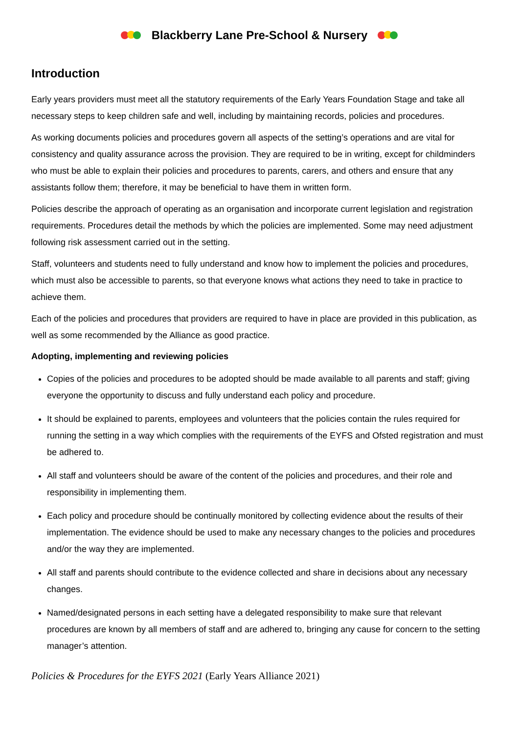Blackberry Lane Pre-School & Nursery
Introduction
Early years providers must meet all the statutory requirements of the Early Years Foundation Stage and take all necessary steps to keep children safe and well, including by maintaining records, policies and procedures.
As working documents policies and procedures govern all aspects of the setting’s operations and are vital for consistency and quality assurance across the provision. They are required to be in writing, except for childminders who must be able to explain their policies and procedures to parents, carers, and others and ensure that any assistants follow them; therefore, it may be beneficial to have them in written form.
Policies describe the approach of operating as an organisation and incorporate current legislation and registration requirements. Procedures detail the methods by which the policies are implemented. Some may need adjustment following risk assessment carried out in the setting.
Staff, volunteers and students need to fully understand and know how to implement the policies and procedures, which must also be accessible to parents, so that everyone knows what actions they need to take in practice to achieve them.
Each of the policies and procedures that providers are required to have in place are provided in this publication, as well as some recommended by the Alliance as good practice.
Adopting, implementing and reviewing policies
Copies of the policies and procedures to be adopted should be made available to all parents and staff; giving everyone the opportunity to discuss and fully understand each policy and procedure.
It should be explained to parents, employees and volunteers that the policies contain the rules required for running the setting in a way which complies with the requirements of the EYFS and Ofsted registration and must be adhered to.
All staff and volunteers should be aware of the content of the policies and procedures, and their role and responsibility in implementing them.
Each policy and procedure should be continually monitored by collecting evidence about the results of their implementation. The evidence should be used to make any necessary changes to the policies and procedures and/or the way they are implemented.
All staff and parents should contribute to the evidence collected and share in decisions about any necessary changes.
Named/designated persons in each setting have a delegated responsibility to make sure that relevant procedures are known by all members of staff and are adhered to, bringing any cause for concern to the setting manager’s attention.
Policies & Procedures for the EYFS 2021 (Early Years Alliance 2021)